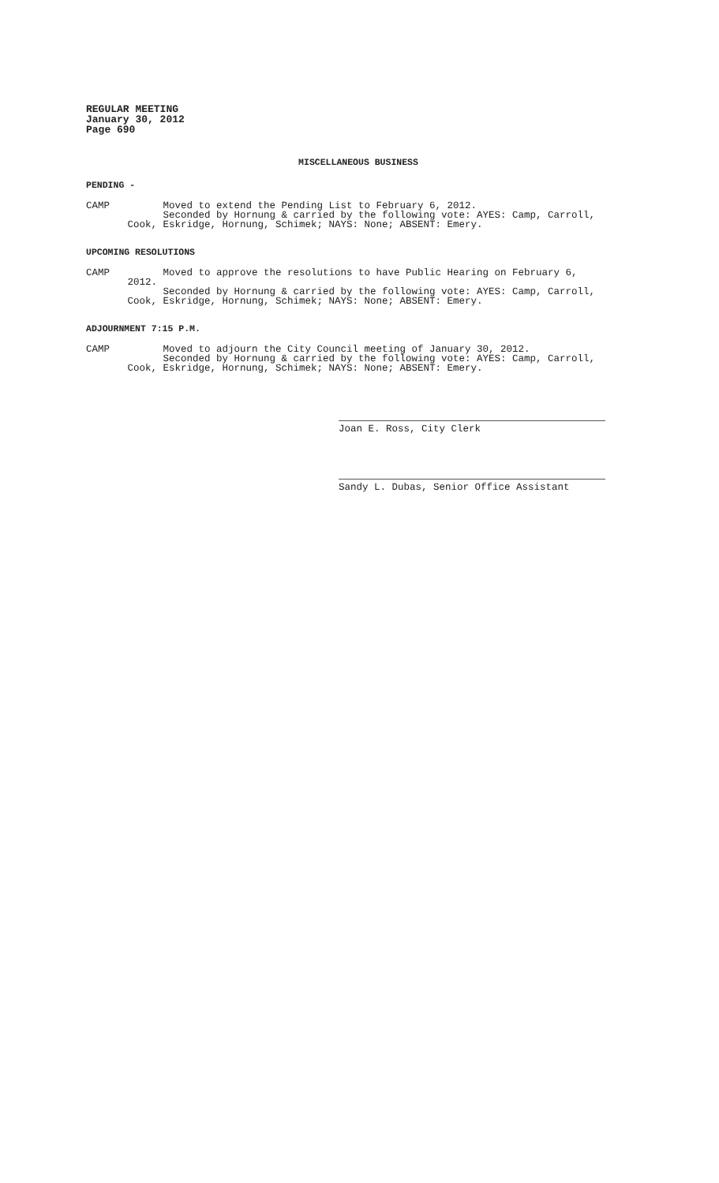REGULAR MEETING
January 30, 2012
Page 690
MISCELLANEOUS BUSINESS
PENDING -
CAMP Moved to extend the Pending List to February 6, 2012. Seconded by Hornung & carried by the following vote: AYES: Camp, Carroll, Cook, Eskridge, Hornung, Schimek; NAYS: None; ABSENT: Emery.
UPCOMING RESOLUTIONS
CAMP Moved to approve the resolutions to have Public Hearing on February 6, 2012. Seconded by Hornung & carried by the following vote: AYES: Camp, Carroll, Cook, Eskridge, Hornung, Schimek; NAYS: None; ABSENT: Emery.
ADJOURNMENT 7:15 P.M.
CAMP Moved to adjourn the City Council meeting of January 30, 2012. Seconded by Hornung & carried by the following vote: AYES: Camp, Carroll, Cook, Eskridge, Hornung, Schimek; NAYS: None; ABSENT: Emery.
Joan E. Ross, City Clerk
Sandy L. Dubas, Senior Office Assistant